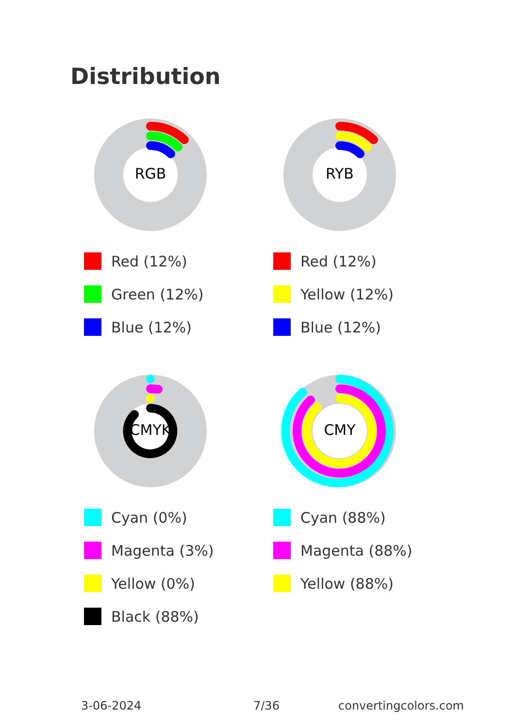Distribution
RGB
Red (12%)
Green (12%)
Blue (12%)
RYB
Red (12%)
Yellow (12%)
Blue (12%)
CMYK
Cyan (0%)
Magenta (3%)
Yellow (0%)
Black (88%)
CMY
Cyan (88%)
Magenta (88%)
Yellow (88%)
3-06-2024 7/36 convertingcolors.com